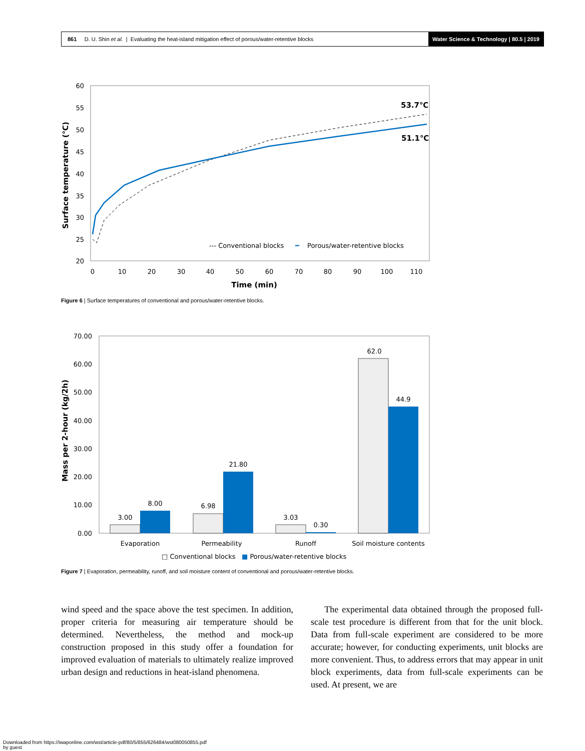861 D. U. Shin et al. | Evaluating the heat-island mitigation effect of porous/water-retentive blocks
Water Science & Technology | 80.5 | 2019
60
55
50
45
40
35
30
25
20
0
10
20
30
40
50
60
70
80
90
100
110
Time (min)
Surface temperature (℃)
53.7℃
51.1℃
--- Conventional blocks
━
Porous/water-retentive blocks
Figure 6 | Surface temperatures of conventional and porous/water-retentive blocks.
70.00
60.00
50.00
40.00
30.00
20.00
10.00
0.00
Mass per 2-hour (kg/2h)
3.00
8.00
6.98
21.80
3.03
0.30
62.0
44.9
Evaporation
Permeability
Runoff
Soil moisture contents
□ Conventional blocks
■ Porous/water-retentive blocks
Figure 7 | Evaporation, permeability, runoff, and soil moisture content of conventional and porous/water-retentive blocks.
wind speed and the space above the test specimen. In addition, proper criteria for measuring air temperature should be determined. Nevertheless, the method and mock-up construction proposed in this study offer a foundation for improved evaluation of materials to ultimately realize improved urban design and reductions in heat-island phenomena.
The experimental data obtained through the proposed full-scale test procedure is different from that for the unit block. Data from full-scale experiment are considered to be more accurate; however, for conducting experiments, unit blocks are more convenient. Thus, to address errors that may appear in unit block experiments, data from full-scale experiments can be used. At present, we are
Downloaded from https://iwaponline.com/wst/article-pdf/80/5/855/626484/wst080050855.pdf
by guest